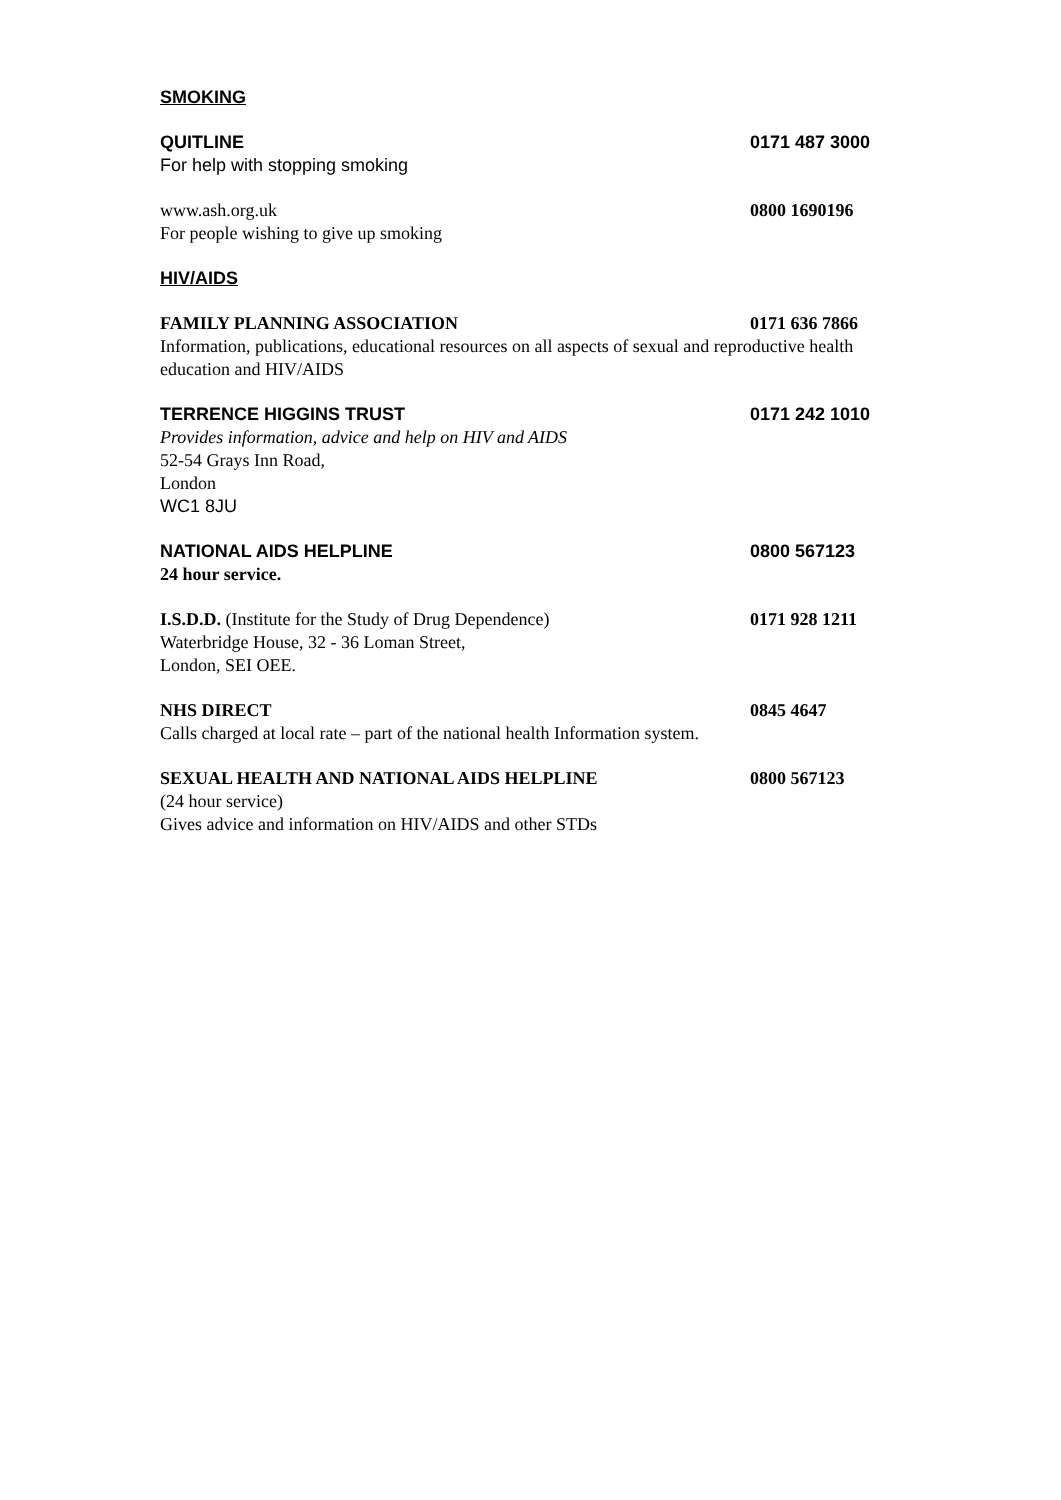SMOKING
QUITLINE 0171 487 3000
For help with stopping smoking
www.ash.org.uk 0800 1690196
For people wishing to give up smoking
HIV/AIDS
FAMILY PLANNING ASSOCIATION 0171 636 7866
Information, publications, educational resources on all aspects of sexual and reproductive health education and HIV/AIDS
TERRENCE HIGGINS TRUST 0171 242 1010
Provides information, advice and help on HIV and AIDS
52-54 Grays Inn Road,
London
WC1 8JU
NATIONAL AIDS HELPLINE 0800 567123
24 hour service.
I.S.D.D. (Institute for the Study of Drug Dependence) 0171 928 1211
Waterbridge House, 32 - 36 Loman Street,
London, SEI OEE.
NHS DIRECT 0845 4647
Calls charged at local rate – part of the national health Information system.
SEXUAL HEALTH AND NATIONAL AIDS HELPLINE 0800 567123
(24 hour service)
Gives advice and information on HIV/AIDS and other STDs